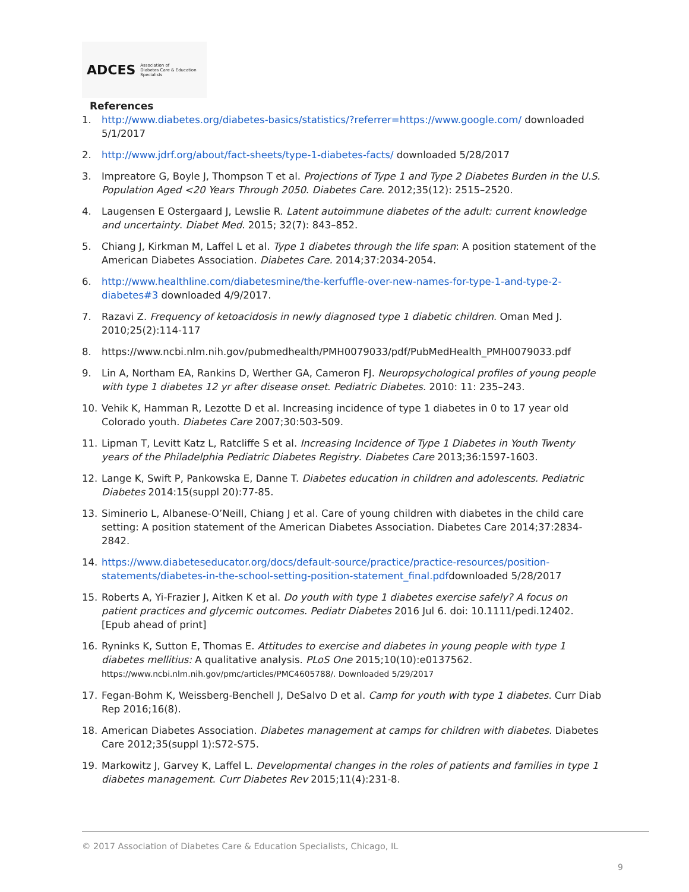ADCES Association of
Diabetes Care & Education
Specialists
References
1. http://www.diabetes.org/diabetes-basics/statistics/?referrer=https://www.google.com/ downloaded 5/1/2017
2. http://www.jdrf.org/about/fact-sheets/type-1-diabetes-facts/ downloaded 5/28/2017
3. Impreatore G, Boyle J, Thompson T et al. Projections of Type 1 and Type 2 Diabetes Burden in the U.S. Population Aged <20 Years Through 2050. Diabetes Care. 2012;35(12): 2515–2520.
4. Laugensen E Ostergaard J, Lewslie R. Latent autoimmune diabetes of the adult: current knowledge and uncertainty. Diabet Med. 2015; 32(7): 843–852.
5. Chiang J, Kirkman M, Laffel L et al. Type 1 diabetes through the life span: A position statement of the American Diabetes Association. Diabetes Care. 2014;37:2034-2054.
6. http://www.healthline.com/diabetesmine/the-kerfuffle-over-new-names-for-type-1-and-type-2-diabetes#3 downloaded 4/9/2017.
7. Razavi Z. Frequency of ketoacidosis in newly diagnosed type 1 diabetic children. Oman Med J. 2010;25(2):114-117
8. https://www.ncbi.nlm.nih.gov/pubmedhealth/PMH0079033/pdf/PubMedHealth_PMH0079033.pdf
9. Lin A, Northam EA, Rankins D, Werther GA, Cameron FJ. Neuropsychological profiles of young people with type 1 diabetes 12 yr after disease onset. Pediatric Diabetes. 2010: 11: 235–243.
10. Vehik K, Hamman R, Lezotte D et al. Increasing incidence of type 1 diabetes in 0 to 17 year old Colorado youth. Diabetes Care 2007;30:503-509.
11. Lipman T, Levitt Katz L, Ratcliffe S et al. Increasing Incidence of Type 1 Diabetes in Youth Twenty years of the Philadelphia Pediatric Diabetes Registry. Diabetes Care 2013;36:1597-1603.
12. Lange K, Swift P, Pankowska E, Danne T. Diabetes education in children and adolescents. Pediatric Diabetes 2014:15(suppl 20):77-85.
13. Siminerio L, Albanese-O’Neill, Chiang J et al. Care of young children with diabetes in the child care setting: A position statement of the American Diabetes Association. Diabetes Care 2014;37:2834-2842.
14. https://www.diabeteseducator.org/docs/default-source/practice/practice-resources/position-statements/diabetes-in-the-school-setting-position-statement_final.pdfdownloaded 5/28/2017
15. Roberts A, Yi-Frazier J, Aitken K et al. Do youth with type 1 diabetes exercise safely? A focus on patient practices and glycemic outcomes. Pediatr Diabetes 2016 Jul 6. doi: 10.1111/pedi.12402. [Epub ahead of print]
16. Ryninks K, Sutton E, Thomas E. Attitudes to exercise and diabetes in young people with type 1 diabetes mellitius: A qualitative analysis. PLoS One 2015;10(10):e0137562. https://www.ncbi.nlm.nih.gov/pmc/articles/PMC4605788/. Downloaded 5/29/2017
17. Fegan-Bohm K, Weissberg-Benchell J, DeSalvo D et al. Camp for youth with type 1 diabetes. Curr Diab Rep 2016;16(8).
18. American Diabetes Association. Diabetes management at camps for children with diabetes. Diabetes Care 2012;35(suppl 1):S72-S75.
19. Markowitz J, Garvey K, Laffel L. Developmental changes in the roles of patients and families in type 1 diabetes management. Curr Diabetes Rev 2015;11(4):231-8.
© 2017 Association of Diabetes Care & Education Specialists, Chicago, IL
9